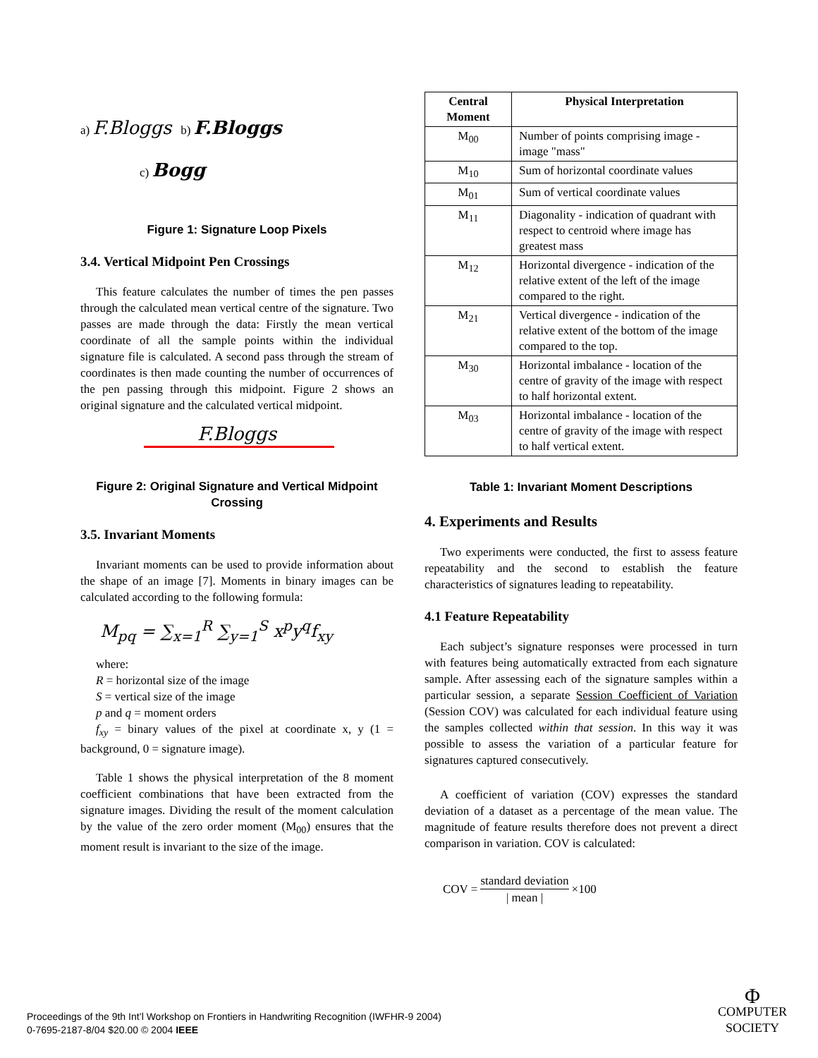a) F.Bloggs b) F.Bloggs
c) Bogg
Figure 1: Signature Loop Pixels
3.4. Vertical Midpoint Pen Crossings
This feature calculates the number of times the pen passes through the calculated mean vertical centre of the signature. Two passes are made through the data: Firstly the mean vertical coordinate of all the sample points within the individual signature file is calculated. A second pass through the stream of coordinates is then made counting the number of occurrences of the pen passing through this midpoint. Figure 2 shows an original signature and the calculated vertical midpoint.
F.Bloggs
Figure 2: Original Signature and Vertical Midpoint Crossing
3.5. Invariant Moments
Invariant moments can be used to provide information about the shape of an image [7]. Moments in binary images can be calculated according to the following formula:
M<sub>pq</sub> = ∑<sub>x=1</sub><sup>R</sup> ∑<sub>y=1</sub><sup>S</sup> x<sup>p</sup>y<sup>q</sup>f<sub>xy</sub>
where:
R = horizontal size of the image
S = vertical size of the image
p and q = moment orders
f<sub>xy</sub> = binary values of the pixel at coordinate x, y (1 = background, 0 = signature image).
Table 1 shows the physical interpretation of the 8 moment coefficient combinations that have been extracted from the signature images. Dividing the result of the moment calculation by the value of the zero order moment (M<sub>00</sub>) ensures that the moment result is invariant to the size of the image.
| Central Moment | Physical Interpretation |
| --- | --- |
| M<sub>00</sub> | Number of points comprising image - image "mass" |
| M<sub>10</sub> | Sum of horizontal coordinate values |
| M<sub>01</sub> | Sum of vertical coordinate values |
| M<sub>11</sub> | Diagonality - indication of quadrant with respect to centroid where image has greatest mass |
| M<sub>12</sub> | Horizontal divergence - indication of the relative extent of the left of the image compared to the right. |
| M<sub>21</sub> | Vertical divergence - indication of the relative extent of the bottom of the image compared to the top. |
| M<sub>30</sub> | Horizontal imbalance - location of the centre of gravity of the image with respect to half horizontal extent. |
| M<sub>03</sub> | Horizontal imbalance - location of the centre of gravity of the image with respect to half vertical extent. |
Table 1: Invariant Moment Descriptions
4. Experiments and Results
Two experiments were conducted, the first to assess feature repeatability and the second to establish the feature characteristics of signatures leading to repeatability.
4.1 Feature Repeatability
Each subject’s signature responses were processed in turn with features being automatically extracted from each signature sample. After assessing each of the signature samples within a particular session, a separate Session Coefficient of Variation (Session COV) was calculated for each individual feature using the samples collected within that session. In this way it was possible to assess the variation of a particular feature for signatures captured consecutively.
A coefficient of variation (COV) expresses the standard deviation of a dataset as a percentage of the mean value. The magnitude of feature results therefore does not prevent a direct comparison in variation. COV is calculated:
COV = standard deviation | mean | ×100
Proceedings of the 9th Int’l Workshop on Frontiers in Handwriting Recognition (IWFHR-9 2004)
0-7695-2187-8/04 $20.00 © 2004 IEEE
Φ
COMPUTER
SOCIETY